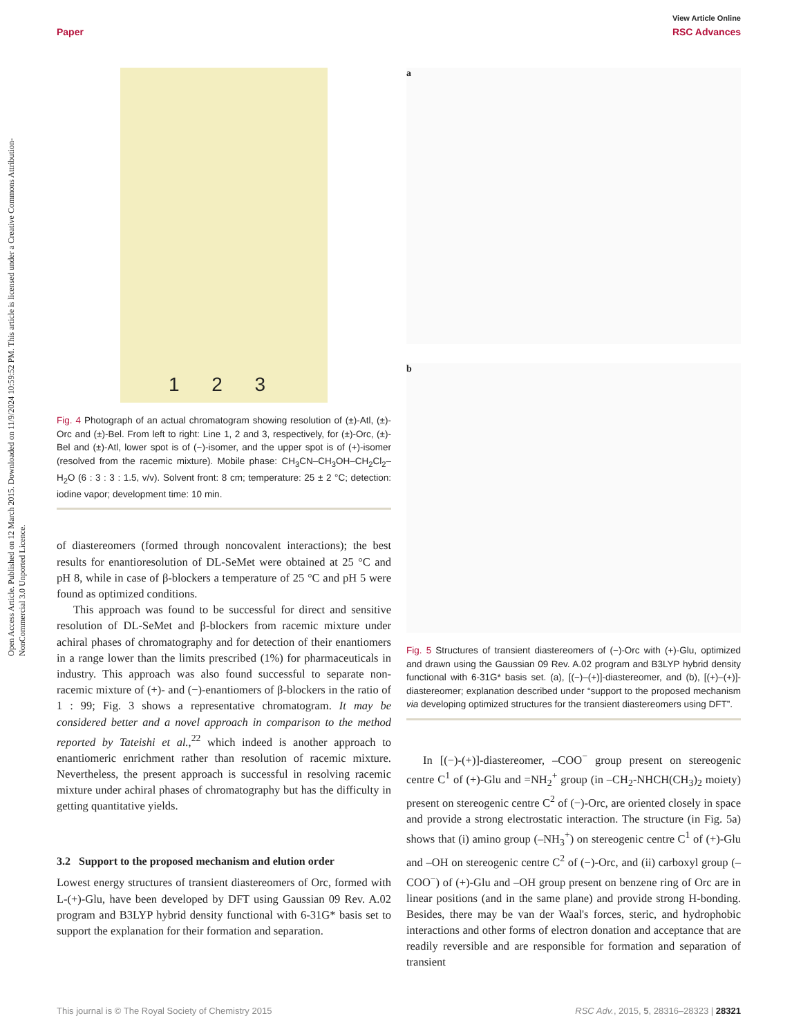View Article Online
Paper RSC Advances
Open Access Article. Published on 12 March 2015. Downloaded on 11/9/2024 10:59:52 PM. This article is licensed under a Creative Commons Attribution-NonCommercial 3.0 Unported Licence.
1 2 3
Fig. 4 Photograph of an actual chromatogram showing resolution of (±)-Atl, (±)-Orc and (±)-Bel. From left to right: Line 1, 2 and 3, respectively, for (±)-Orc, (±)-Bel and (±)-Atl, lower spot is of (−)-isomer, and the upper spot is of (+)-isomer (resolved from the racemic mixture). Mobile phase: CH<sub>3</sub>CN–CH<sub>3</sub>OH–CH<sub>2</sub>Cl<sub>2</sub>–H<sub>2</sub>O (6 : 3 : 3 : 1.5, v/v). Solvent front: 8 cm; temperature: 25 ± 2 °C; detection: iodine vapor; development time: 10 min.
of diastereomers (formed through noncovalent interactions); the best results for enantioresolution of DL-SeMet were obtained at 25 °C and pH 8, while in case of β-blockers a temperature of 25 °C and pH 5 were found as optimized conditions.
This approach was found to be successful for direct and sensitive resolution of DL-SeMet and β-blockers from racemic mixture under achiral phases of chromatography and for detection of their enantiomers in a range lower than the limits prescribed (1%) for pharmaceuticals in industry. This approach was also found successful to separate non-racemic mixture of (+)- and (−)-enantiomers of β-blockers in the ratio of 1 : 99; Fig. 3 shows a representative chromatogram. It may be considered better and a novel approach in comparison to the method reported by Tateishi et al.,<sup>22</sup> which indeed is another approach to enantiomeric enrichment rather than resolution of racemic mixture. Nevertheless, the present approach is successful in resolving racemic mixture under achiral phases of chromatography but has the difficulty in getting quantitative yields.
3.2 Support to the proposed mechanism and elution order
Lowest energy structures of transient diastereomers of Orc, formed with L-(+)-Glu, have been developed by DFT using Gaussian 09 Rev. A.02 program and B3LYP hybrid density functional with 6-31G* basis set to support the explanation for their formation and separation.
a
b
Fig. 5 Structures of transient diastereomers of (−)-Orc with (+)-Glu, optimized and drawn using the Gaussian 09 Rev. A.02 program and B3LYP hybrid density functional with 6-31G* basis set. (a), [(−)–(+)]-diastereomer, and (b), [(+)–(+)]-diastereomer; explanation described under “support to the proposed mechanism via developing optimized structures for the transient diastereomers using DFT”.
In [(−)-(+)]-diastereomer, –COO<sup>−</sup> group present on stereogenic centre C<sup>1</sup> of (+)-Glu and =NH<sub>2</sub><sup>+</sup> group (in –CH<sub>2</sub>-NHCH(CH<sub>3</sub>)<sub>2</sub> moiety) present on stereogenic centre C<sup>2</sup> of (−)-Orc, are oriented closely in space and provide a strong electrostatic interaction. The structure (in Fig. 5a) shows that (i) amino group (–NH<sub>3</sub><sup>+</sup>) on stereogenic centre C<sup>1</sup> of (+)-Glu and –OH on stereogenic centre C<sup>2</sup> of (−)-Orc, and (ii) carboxyl group (–COO<sup>−</sup>) of (+)-Glu and –OH group present on benzene ring of Orc are in linear positions (and in the same plane) and provide strong H-bonding. Besides, there may be van der Waal's forces, steric, and hydrophobic interactions and other forms of electron donation and acceptance that are readily reversible and are responsible for formation and separation of transient
This journal is © The Royal Society of Chemistry 2015 RSC Adv., 2015, 5, 28316–28323 | 28321